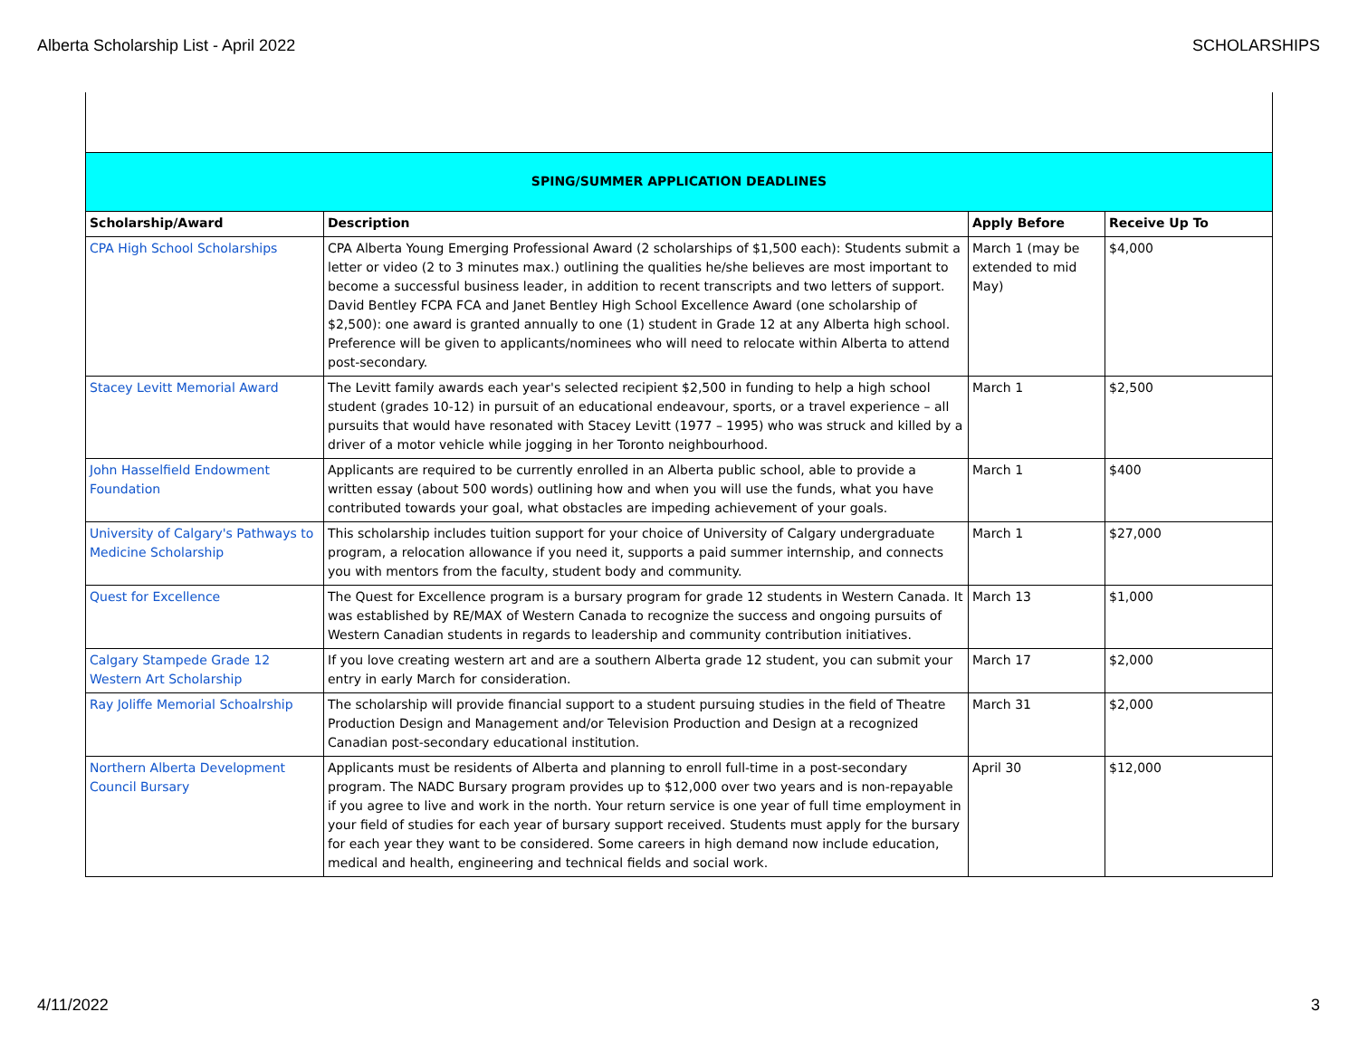Alberta Scholarship List - April 2022 SCHOLARSHIPS
| SPING/SUMMER APPLICATION DEADLINES | | | |
| Scholarship/Award | Description | Apply Before | Receive Up To |
| CPA High School Scholarships | CPA Alberta Young Emerging Professional Award (2 scholarships of $1,500 each): Students submit a letter or video (2 to 3 minutes max.) outlining the qualities he/she believes are most important to become a successful business leader, in addition to recent transcripts and two letters of support. David Bentley FCPA FCA and Janet Bentley High School Excellence Award (one scholarship of $2,500): one award is granted annually to one (1) student in Grade 12 at any Alberta high school. Preference will be given to applicants/nominees who will need to relocate within Alberta to attend post-secondary. | March 1 (may be extended to mid May) | $4,000 |
| Stacey Levitt Memorial Award | The Levitt family awards each year's selected recipient $2,500 in funding to help a high school student (grades 10-12) in pursuit of an educational endeavour, sports, or a travel experience – all pursuits that would have resonated with Stacey Levitt (1977 – 1995) who was struck and killed by a driver of a motor vehicle while jogging in her Toronto neighbourhood. | March 1 | $2,500 |
| John Hasselfield Endowment Foundation | Applicants are required to be currently enrolled in an Alberta public school, able to provide a written essay (about 500 words) outlining how and when you will use the funds, what you have contributed towards your goal, what obstacles are impeding achievement of your goals. | March 1 | $400 |
| University of Calgary's Pathways to Medicine Scholarship | This scholarship includes tuition support for your choice of University of Calgary undergraduate program, a relocation allowance if you need it, supports a paid summer internship, and connects you with mentors from the faculty, student body and community. | March 1 | $27,000 |
| Quest for Excellence | The Quest for Excellence program is a bursary program for grade 12 students in Western Canada. It was established by RE/MAX of Western Canada to recognize the success and ongoing pursuits of Western Canadian students in regards to leadership and community contribution initiatives. | March 13 | $1,000 |
| Calgary Stampede Grade 12 Western Art Scholarship | If you love creating western art and are a southern Alberta grade 12 student, you can submit your entry in early March for consideration. | March 17 | $2,000 |
| Ray Joliffe Memorial Schoalrship | The scholarship will provide financial support to a student pursuing studies in the field of Theatre Production Design and Management and/or Television Production and Design at a recognized Canadian post-secondary educational institution. | March 31 | $2,000 |
| Northern Alberta Development Council Bursary | Applicants must be residents of Alberta and planning to enroll full-time in a post-secondary program. The NADC Bursary program provides up to $12,000 over two years and is non-repayable if you agree to live and work in the north. Your return service is one year of full time employment in your field of studies for each year of bursary support received. Students must apply for the bursary for each year they want to be considered. Some careers in high demand now include education, medical and health, engineering and technical fields and social work. | April 30 | $12,000 |
4/11/2022 3